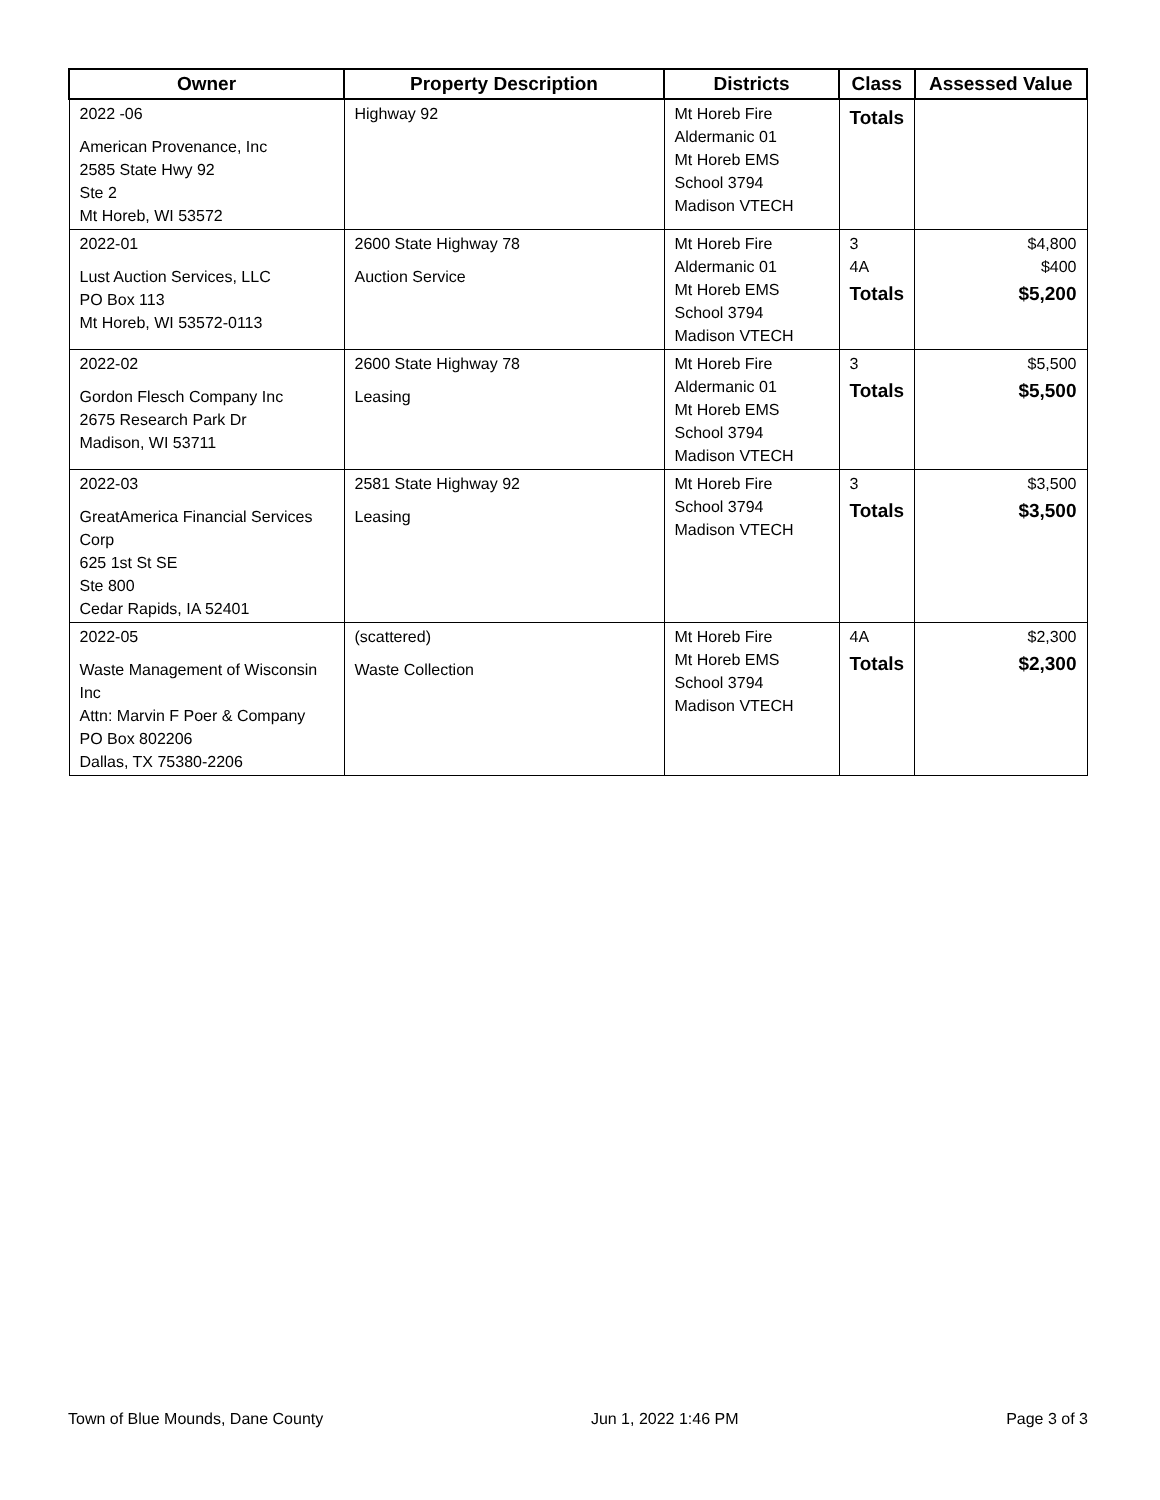| Owner | Property Description | Districts | Class | Assessed Value |
| --- | --- | --- | --- | --- |
| 2022 -06 American Provenance, Inc 2585 State Hwy 92 Ste 2 Mt Horeb, WI 53572 | Highway 92 | Mt Horeb Fire Aldermanic 01 Mt Horeb EMS School 3794 Madison VTECH | Totals | |
| 2022-01 Lust Auction Services, LLC PO Box 113 Mt Horeb, WI 53572-0113 | 2600 State Highway 78 Auction Service | Mt Horeb Fire Aldermanic 01 Mt Horeb EMS School 3794 Madison VTECH | 3 4A Totals | $4,800 $400 $5,200 |
| 2022-02 Gordon Flesch Company Inc 2675 Research Park Dr Madison, WI 53711 | 2600 State Highway 78 Leasing | Mt Horeb Fire Aldermanic 01 Mt Horeb EMS School 3794 Madison VTECH | 3 Totals | $5,500 $5,500 |
| 2022-03 GreatAmerica Financial Services Corp 625 1st St SE Ste 800 Cedar Rapids, IA 52401 | 2581 State Highway 92 Leasing | Mt Horeb Fire School 3794 Madison VTECH | 3 Totals | $3,500 $3,500 |
| 2022-05 Waste Management of Wisconsin Inc Attn: Marvin F Poer & Company PO Box 802206 Dallas, TX 75380-2206 | (scattered) Waste Collection | Mt Horeb Fire Mt Horeb EMS School 3794 Madison VTECH | 4A Totals | $2,300 $2,300 |
Town of Blue Mounds, Dane County Jun 1, 2022 1:46 PM Page 3 of 3